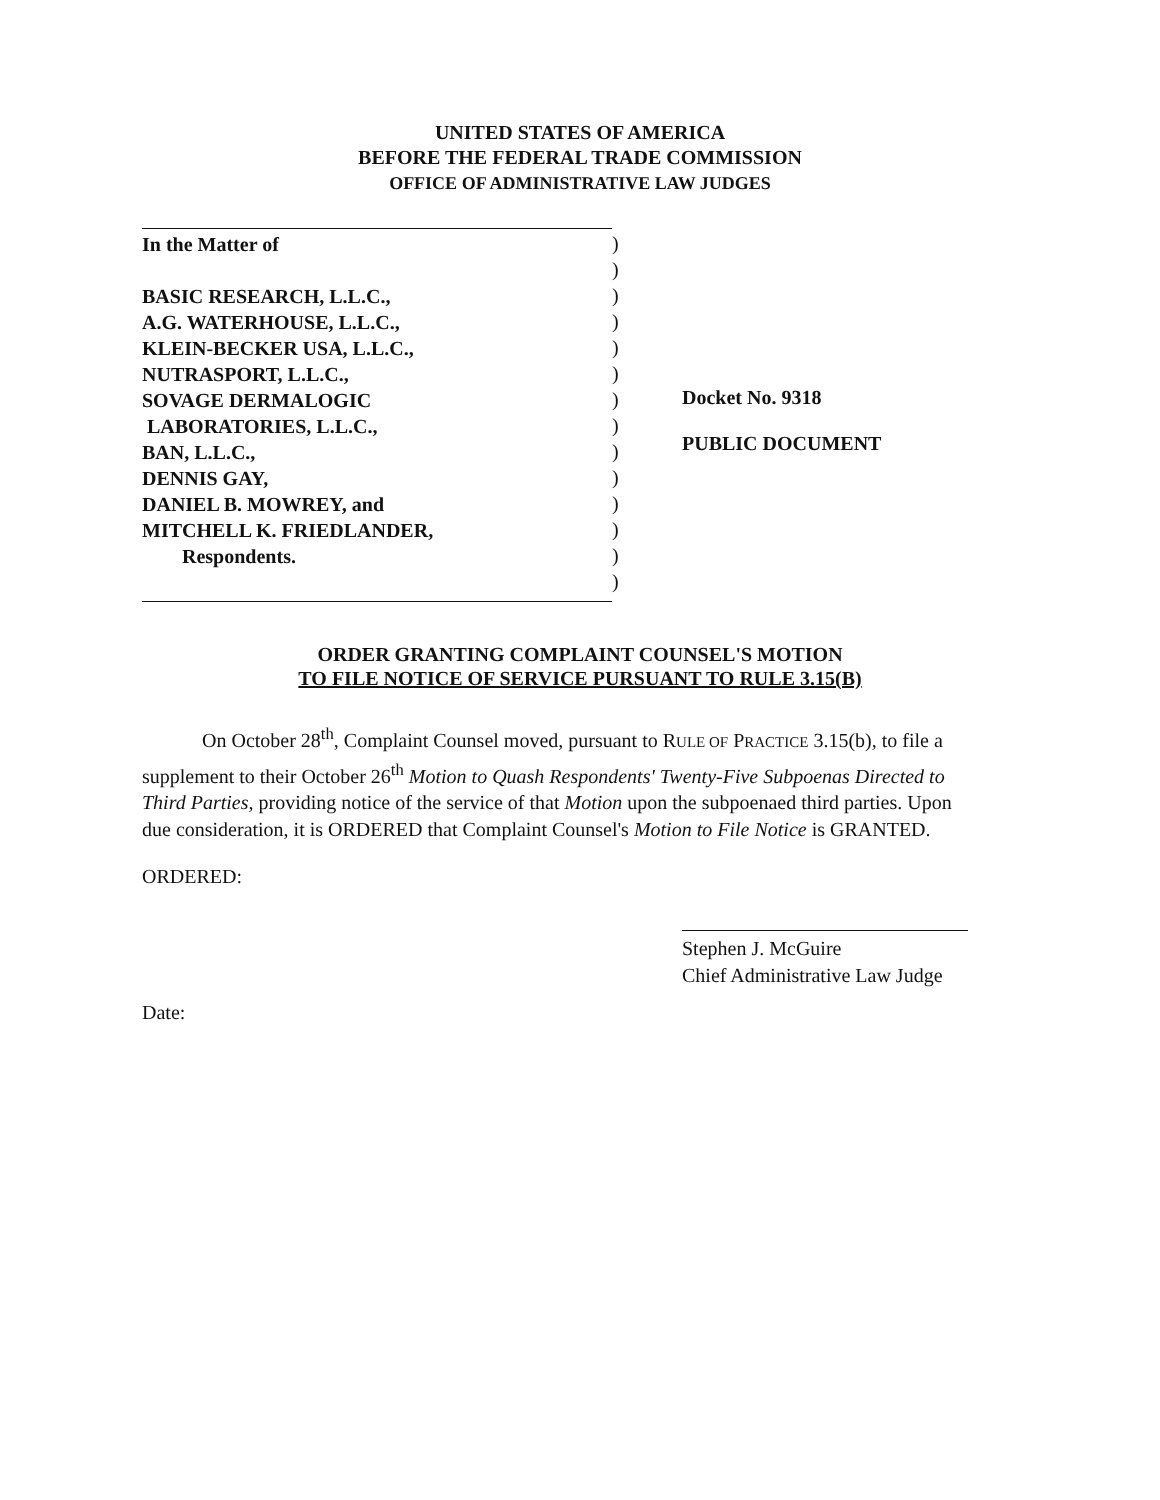UNITED STATES OF AMERICA
BEFORE THE FEDERAL TRADE COMMISSION
OFFICE OF ADMINISTRATIVE LAW JUDGES
In the Matter of
BASIC RESEARCH, L.L.C.,
A.G. WATERHOUSE, L.L.C.,
KLEIN-BECKER USA, L.L.C.,
NUTRASPORT, L.L.C.,
SOVAGE DERMALOGIC
LABORATORIES, L.L.C.,
BAN, L.L.C.,
DENNIS GAY,
DANIEL B. MOWREY, and
MITCHELL K. FRIEDLANDER,
Respondents.
)
)
)
)
)
)
)
)
)
)
)
)
)
)
Docket No. 9318
PUBLIC DOCUMENT
ORDER GRANTING COMPLAINT COUNSEL'S MOTION
TO FILE NOTICE OF SERVICE PURSUANT TO RULE 3.15(B)
On October 28<sup>th</sup>, Complaint Counsel moved, pursuant to RULE OF PRACTICE 3.15(b), to file a supplement to their October 26<sup>th</sup> Motion to Quash Respondents' Twenty-Five Subpoenas Directed to Third Parties, providing notice of the service of that Motion upon the subpoenaed third parties. Upon due consideration, it is ORDERED that Complaint Counsel's Motion to File Notice is GRANTED.
ORDERED:
Stephen J. McGuire
Chief Administrative Law Judge
Date: